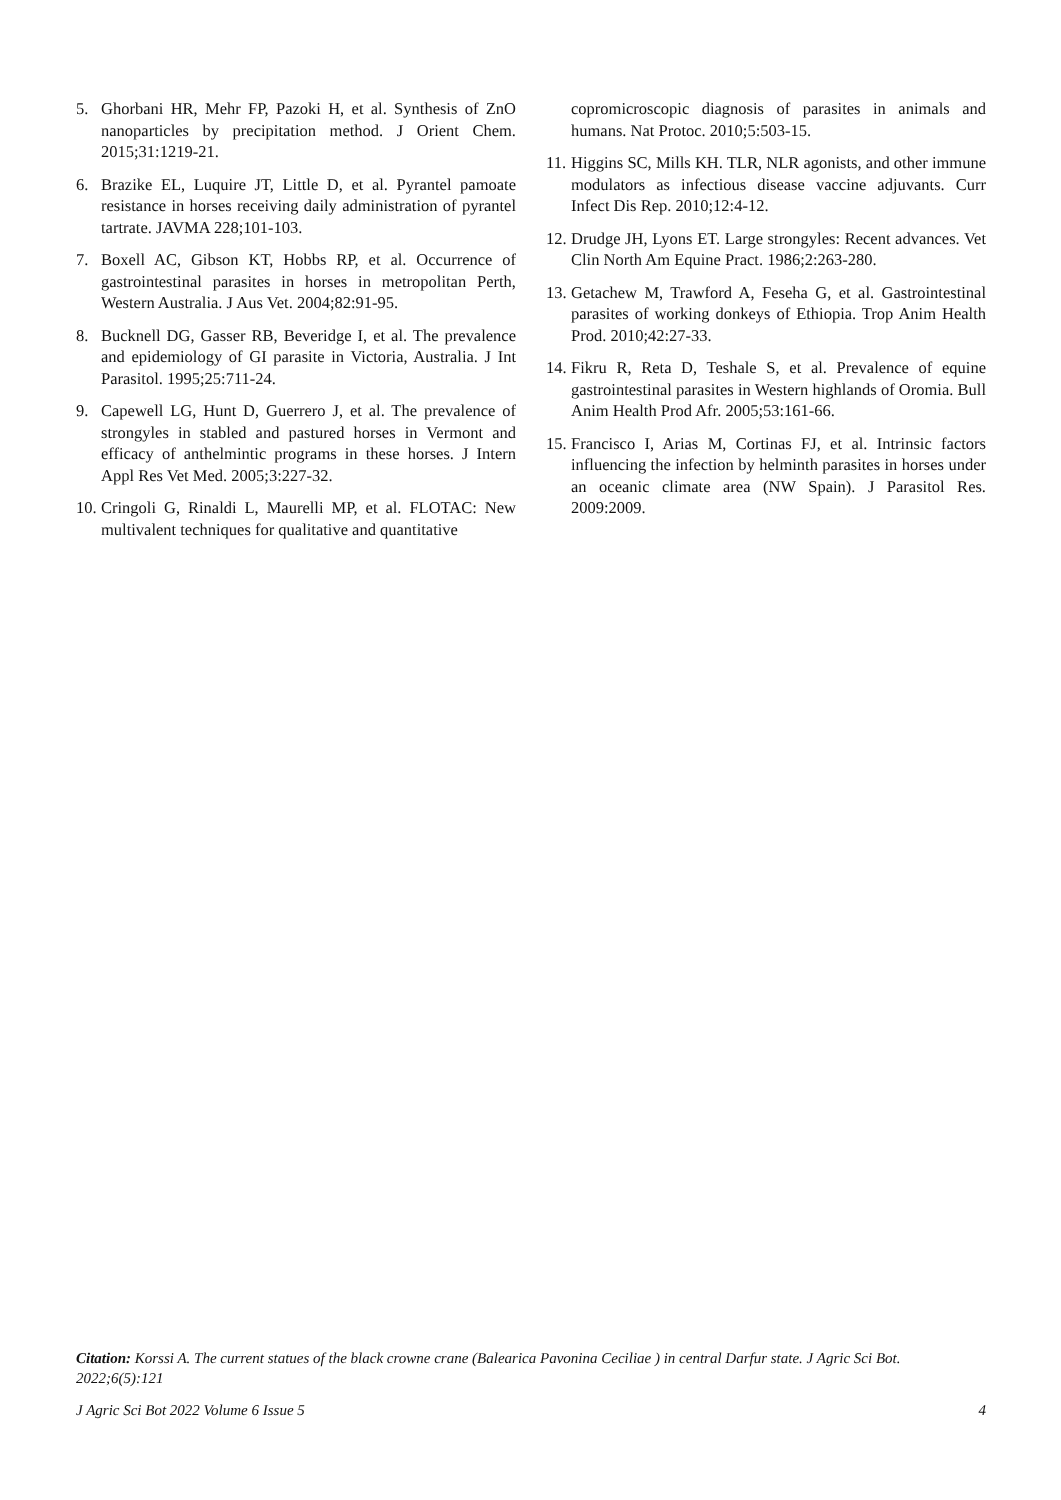5. Ghorbani HR, Mehr FP, Pazoki H, et al. Synthesis of ZnO nanoparticles by precipitation method. J Orient Chem. 2015;31:1219-21.
6. Brazike EL, Luquire JT, Little D, et al. Pyrantel pamoate resistance in horses receiving daily administration of pyrantel tartrate. JAVMA 228;101-103.
7. Boxell AC, Gibson KT, Hobbs RP, et al. Occurrence of gastrointestinal parasites in horses in metropolitan Perth, Western Australia. J Aus Vet. 2004;82:91-95.
8. Bucknell DG, Gasser RB, Beveridge I, et al. The prevalence and epidemiology of GI parasite in Victoria, Australia. J Int Parasitol. 1995;25:711-24.
9. Capewell LG, Hunt D, Guerrero J, et al. The prevalence of strongyles in stabled and pastured horses in Vermont and efficacy of anthelmintic programs in these horses. J Intern Appl Res Vet Med. 2005;3:227-32.
10. Cringoli G, Rinaldi L, Maurelli MP, et al. FLOTAC: New multivalent techniques for qualitative and quantitative
copromicroscopic diagnosis of parasites in animals and humans. Nat Protoc. 2010;5:503-15.
11. Higgins SC, Mills KH. TLR, NLR agonists, and other immune modulators as infectious disease vaccine adjuvants. Curr Infect Dis Rep. 2010;12:4-12.
12. Drudge JH, Lyons ET. Large strongyles: Recent advances. Vet Clin North Am Equine Pract. 1986;2:263-280.
13. Getachew M, Trawford A, Feseha G, et al. Gastrointestinal parasites of working donkeys of Ethiopia. Trop Anim Health Prod. 2010;42:27-33.
14. Fikru R, Reta D, Teshale S, et al. Prevalence of equine gastrointestinal parasites in Western highlands of Oromia. Bull Anim Health Prod Afr. 2005;53:161-66.
15. Francisco I, Arias M, Cortinas FJ, et al. Intrinsic factors influencing the infection by helminth parasites in horses under an oceanic climate area (NW Spain). J Parasitol Res. 2009:2009.
Citation: Korssi A. The current statues of the black crowne crane (Balearica Pavonina Ceciliae ) in central Darfur state. J Agric Sci Bot. 2022;6(5):121
J Agric Sci Bot 2022 Volume 6 Issue 5 4